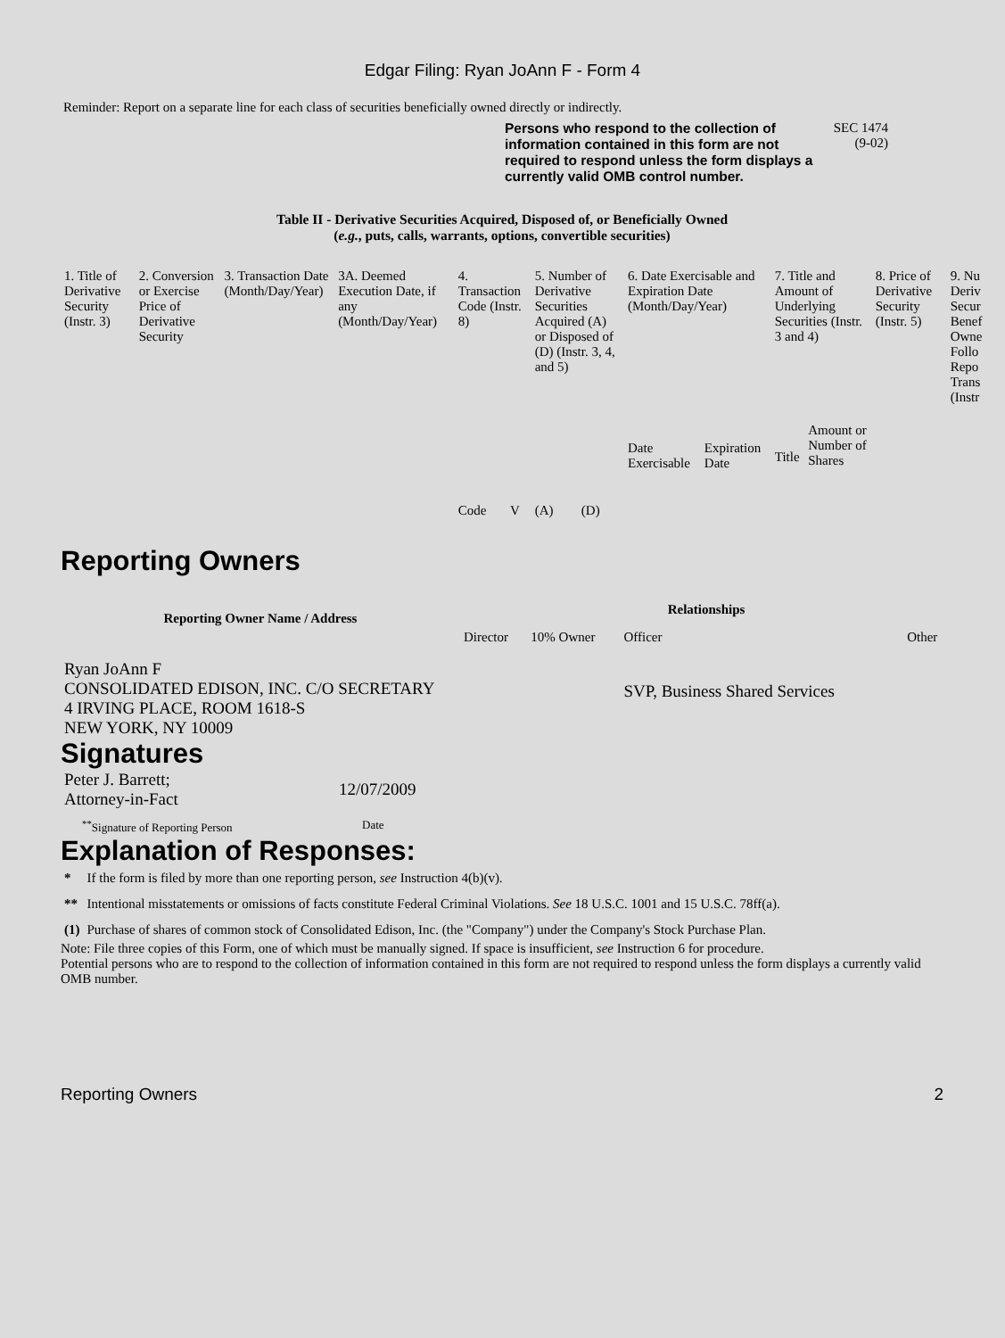Edgar Filing: Ryan JoAnn F - Form 4
Reminder: Report on a separate line for each class of securities beneficially owned directly or indirectly.
Persons who respond to the collection of information contained in this form are not required to respond unless the form displays a currently valid OMB control number.
SEC 1474
(9-02)
Table II - Derivative Securities Acquired, Disposed of, or Beneficially Owned
(e.g., puts, calls, warrants, options, convertible securities)
| 1. Title of Derivative Security (Instr. 3) | 2. Conversion or Exercise Price of Derivative Security | 3. Transaction Date (Month/Day/Year) | 3A. Deemed Execution Date, if any (Month/Day/Year) | 4. Transaction Code (Instr. 8) | | 5. Number of Derivative Securities Acquired (A) or Disposed of (D) (Instr. 3, 4, and 5) | | 6. Date Exercisable and Expiration Date (Month/Day/Year) | | 7. Title and Amount of Underlying Securities (Instr. 3 and 4) | | 8. Price of Derivative Security (Instr. 5) | 9. Nu Deriv Secur Benef Owne Follo Repo Trans (Instr |
| | | | | Code | V | (A) | (D) | Date Exercisable | Expiration Date | Title | Amount or Number of Shares | | |
Reporting Owners
| Reporting Owner Name / Address | Relationships | | | |
| --- | --- | --- | --- | --- |
| | Director | 10% Owner | Officer | Other |
| Ryan JoAnn F CONSOLIDATED EDISON, INC. C/O SECRETARY 4 IRVING PLACE, ROOM 1618-S NEW YORK, NY 10009 | | | SVP, Business Shared Services | |
Signatures
| Peter J. Barrett; Attorney-in-Fact | 12/07/2009 |
| <sup>**</sup> Signature of Reporting Person | Date |
Explanation of Responses:
| * | If the form is filed by more than one reporting person, see Instruction 4(b)(v). |
| ** | Intentional misstatements or omissions of facts constitute Federal Criminal Violations. See 18 U.S.C. 1001 and 15 U.S.C. 78ff(a). |
| (1) | Purchase of shares of common stock of Consolidated Edison, Inc. (the "Company") under the Company's Stock Purchase Plan. |
Note: File three copies of this Form, one of which must be manually signed. If space is insufficient, see Instruction 6 for procedure.
Potential persons who are to respond to the collection of information contained in this form are not required to respond unless the form displays a currently valid OMB number.
Reporting Owners 2